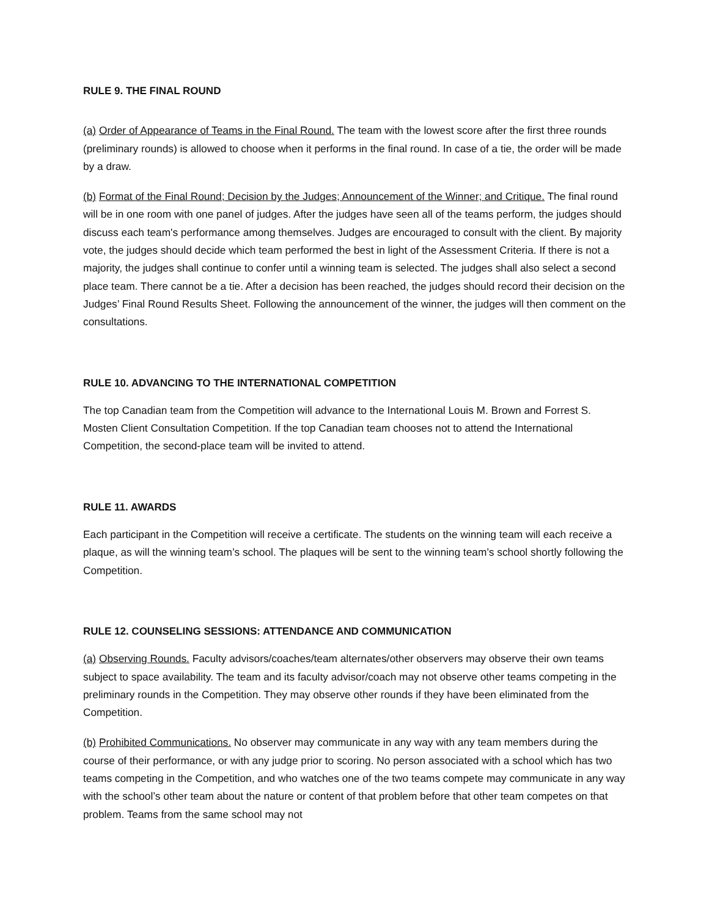RULE 9. THE FINAL ROUND
(a) Order of Appearance of Teams in the Final Round. The team with the lowest score after the first three rounds (preliminary rounds) is allowed to choose when it performs in the final round. In case of a tie, the order will be made by a draw.
(b) Format of the Final Round; Decision by the Judges; Announcement of the Winner; and Critique. The final round will be in one room with one panel of judges. After the judges have seen all of the teams perform, the judges should discuss each team's performance among themselves. Judges are encouraged to consult with the client. By majority vote, the judges should decide which team performed the best in light of the Assessment Criteria. If there is not a majority, the judges shall continue to confer until a winning team is selected. The judges shall also select a second place team. There cannot be a tie. After a decision has been reached, the judges should record their decision on the Judges’ Final Round Results Sheet. Following the announcement of the winner, the judges will then comment on the consultations.
RULE 10. ADVANCING TO THE INTERNATIONAL COMPETITION
The top Canadian team from the Competition will advance to the International Louis M. Brown and Forrest S. Mosten Client Consultation Competition. If the top Canadian team chooses not to attend the International Competition, the second-place team will be invited to attend.
RULE 11. AWARDS
Each participant in the Competition will receive a certificate. The students on the winning team will each receive a plaque, as will the winning team’s school. The plaques will be sent to the winning team’s school shortly following the Competition.
RULE 12. COUNSELING SESSIONS: ATTENDANCE AND COMMUNICATION
(a) Observing Rounds. Faculty advisors/coaches/team alternates/other observers may observe their own teams subject to space availability. The team and its faculty advisor/coach may not observe other teams competing in the preliminary rounds in the Competition. They may observe other rounds if they have been eliminated from the Competition.
(b) Prohibited Communications. No observer may communicate in any way with any team members during the course of their performance, or with any judge prior to scoring. No person associated with a school which has two teams competing in the Competition, and who watches one of the two teams compete may communicate in any way with the school’s other team about the nature or content of that problem before that other team competes on that problem. Teams from the same school may not